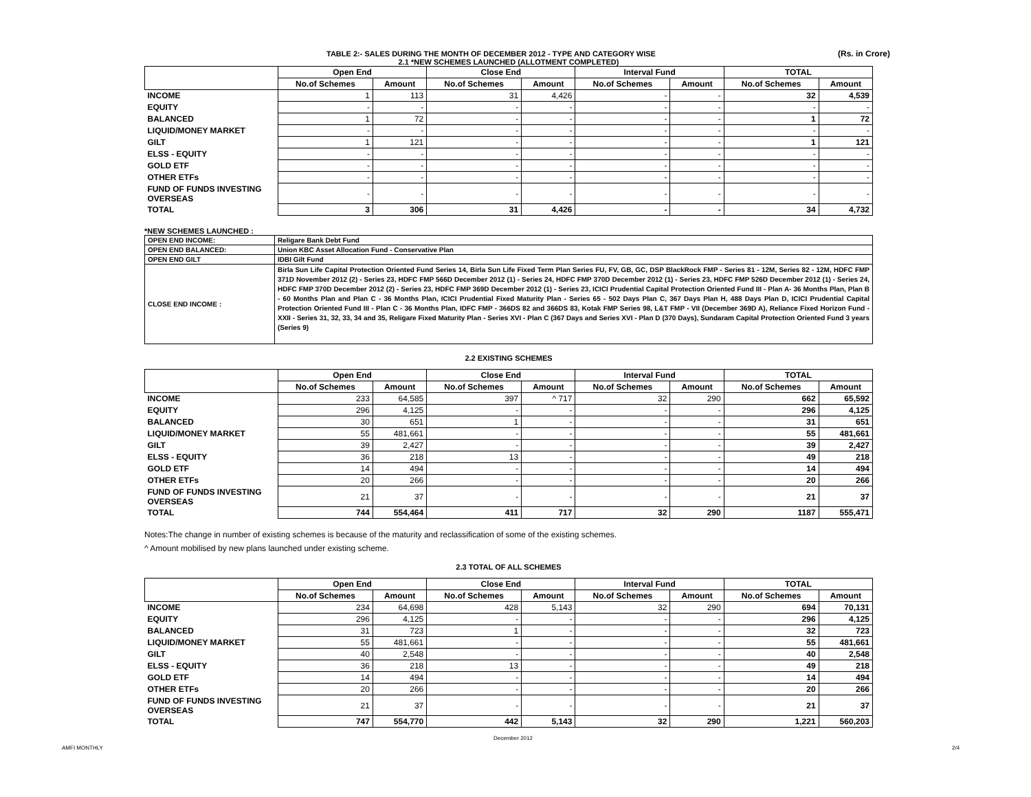(Rs. in Crore) TABLE 2:- SALES DURING THE MONTH OF DECEMBER 2012 - TYPE AND CATEGORY WISE
2.1 *NEW SCHEMES LAUNCHED (ALLOTMENT COMPLETED)
| | Open End | | Close End | | Interval Fund | | TOTAL | |
| --- | --- | --- | --- | --- | --- | --- | --- | --- |
| | No.of Schemes | Amount | No.of Schemes | Amount | No.of Schemes | Amount | No.of Schemes | Amount |
| INCOME | 1 | 113 | 31 | 4,426 | - | - | 32 | 4,539 |
| EQUITY | - | - | - | - | - | - | - | - |
| BALANCED | 1 | 72 | - | - | - | - | 1 | 72 |
| LIQUID/MONEY MARKET | - | - | - | - | - | - | - | - |
| GILT | 1 | 121 | - | - | - | - | 1 | 121 |
| ELSS - EQUITY | - | - | - | - | - | - | - | - |
| GOLD ETF | - | - | - | - | - | - | - | - |
| OTHER ETFs | - | - | - | - | - | - | - | - |
| FUND OF FUNDS INVESTING OVERSEAS | - | - | - | - | - | - | - | - |
| TOTAL | 3 | 306 | 31 | 4,426 | - | - | 34 | 4,732 |
*NEW SCHEMES LAUNCHED :
| OPEN END INCOME: | Religare Bank Debt Fund |
| OPEN END BALANCED: | Union KBC Asset Allocation Fund - Conservative Plan |
| OPEN END GILT | IDBI Gilt Fund |
| CLOSE END INCOME : | Birla Sun Life Capital Protection Oriented Fund Series 14, Birla Sun Life Fixed Term Plan Series FU, FV, GB, GC, DSP BlackRock FMP - Series 81 - 12M, Series 82 - 12M, HDFC FMP 371D November 2012 (2) - Series 23, HDFC FMP 566D December 2012 (1) - Series 24, HDFC FMP 370D December 2012 (1) - Series 23, HDFC FMP 526D December 2012 (1) - Series 24, HDFC FMP 370D December 2012 (2) - Series 23, HDFC FMP 369D December 2012 (1) - Series 23, ICICI Prudential Capital Protection Oriented Fund III - Plan A- 36 Months Plan, Plan B - 60 Months Plan and Plan C - 36 Months Plan, ICICI Prudential Fixed Maturity Plan - Series 65 - 502 Days Plan C, 367 Days Plan H, 488 Days Plan D, ICICI Prudential Capital Protection Oriented Fund III - Plan C - 36 Months Plan, IDFC FMP - 366DS 82 and 366DS 83, Kotak FMP Series 98, L&T FMP - VII (December 369D A), Reliance Fixed Horizon Fund - XXII - Series 31, 32, 33, 34 and 35, Religare Fixed Maturity Plan - Series XVI - Plan C (367 Days and Series XVI - Plan D (370 Days), Sundaram Capital Protection Oriented Fund 3 years (Series 9) |
2.2 EXISTING SCHEMES
| | Open End | | Close End | | Interval Fund | | TOTAL | |
| --- | --- | --- | --- | --- | --- | --- | --- | --- |
| | No.of Schemes | Amount | No.of Schemes | Amount | No.of Schemes | Amount | No.of Schemes | Amount |
| INCOME | 233 | 64,585 | 397 | ^ 717 | 32 | 290 | 662 | 65,592 |
| EQUITY | 296 | 4,125 | - | - | - | - | 296 | 4,125 |
| BALANCED | 30 | 651 | 1 | - | - | - | 31 | 651 |
| LIQUID/MONEY MARKET | 55 | 481,661 | - | - | - | - | 55 | 481,661 |
| GILT | 39 | 2,427 | - | - | - | - | 39 | 2,427 |
| ELSS - EQUITY | 36 | 218 | 13 | - | - | - | 49 | 218 |
| GOLD ETF | 14 | 494 | - | - | - | - | 14 | 494 |
| OTHER ETFs | 20 | 266 | - | - | - | - | 20 | 266 |
| FUND OF FUNDS INVESTING OVERSEAS | 21 | 37 | - | - | - | - | 21 | 37 |
| TOTAL | 744 | 554,464 | 411 | 717 | 32 | 290 | 1187 | 555,471 |
Notes:The change in number of existing schemes is because of the maturity and reclassification of some of the existing schemes.
^ Amount mobilised by new plans launched under existing scheme.
2.3 TOTAL OF ALL SCHEMES
| | Open End | | Close End | | Interval Fund | | TOTAL | |
| --- | --- | --- | --- | --- | --- | --- | --- | --- |
| | No.of Schemes | Amount | No.of Schemes | Amount | No.of Schemes | Amount | No.of Schemes | Amount |
| INCOME | 234 | 64,698 | 428 | 5,143 | 32 | 290 | 694 | 70,131 |
| EQUITY | 296 | 4,125 | - | - | - | - | 296 | 4,125 |
| BALANCED | 31 | 723 | 1 | - | - | - | 32 | 723 |
| LIQUID/MONEY MARKET | 55 | 481,661 | - | - | - | - | 55 | 481,661 |
| GILT | 40 | 2,548 | - | - | - | - | 40 | 2,548 |
| ELSS - EQUITY | 36 | 218 | 13 | - | - | - | 49 | 218 |
| GOLD ETF | 14 | 494 | - | - | - | - | 14 | 494 |
| OTHER ETFs | 20 | 266 | - | - | - | - | 20 | 266 |
| FUND OF FUNDS INVESTING OVERSEAS | 21 | 37 | - | - | - | - | 21 | 37 |
| TOTAL | 747 | 554,770 | 442 | 5,143 | 32 | 290 | 1,221 | 560,203 |
AMFI MONTHLY
December 2012
2/4